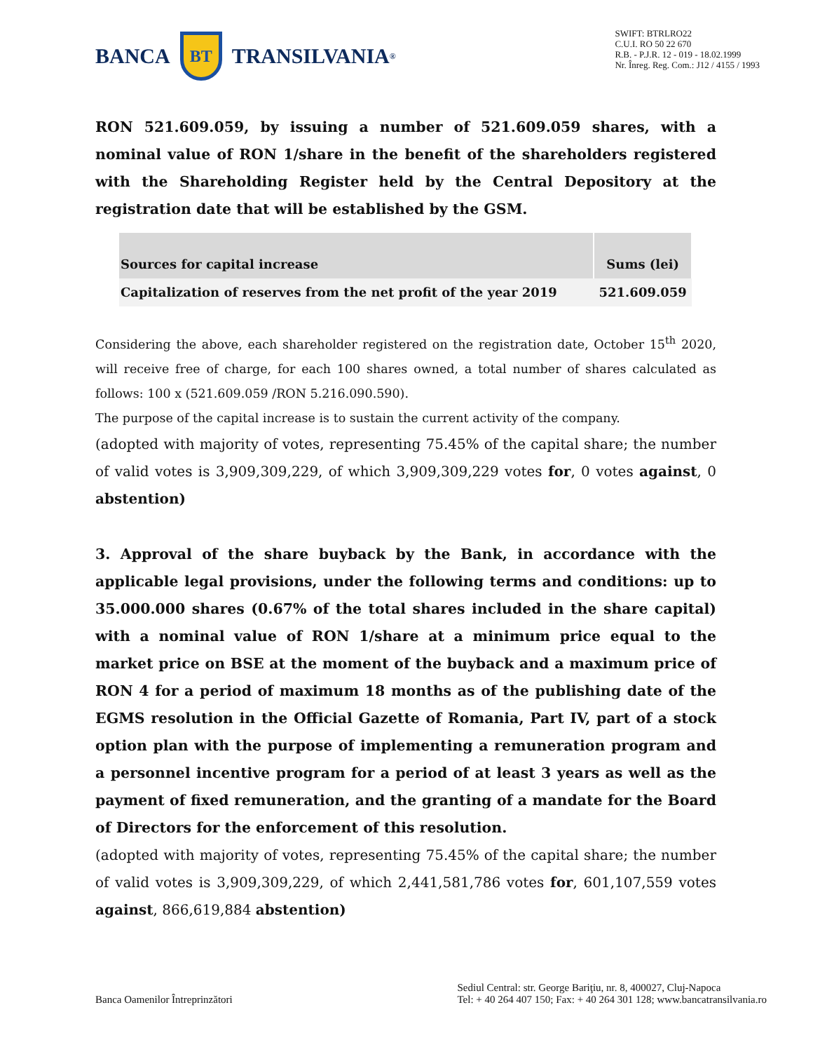BANCA
BT
TRANSILVANIA<sup>®</sup>
SWIFT: BTRLRO22
C.U.I. RO 50 22 670
R.B. - P.J.R. 12 - 019 - 18.02.1999
Nr. Înreg. Reg. Com.: J12 / 4155 / 1993
RON 521.609.059, by issuing a number of 521.609.059 shares, with a nominal value of RON 1/share in the benefit of the shareholders registered with the Shareholding Register held by the Central Depository at the registration date that will be established by the GSM.
| Sources for capital increase | Sums (lei) |
| --- | --- |
| Capitalization of reserves from the net profit of the year 2019 | 521.609.059 |
Considering the above, each shareholder registered on the registration date, October 15<sup>th</sup> 2020, will receive free of charge, for each 100 shares owned, a total number of shares calculated as follows: 100 x (521.609.059 /RON 5.216.090.590).
The purpose of the capital increase is to sustain the current activity of the company.
(adopted with majority of votes, representing 75.45% of the capital share; the number of valid votes is 3,909,309,229, of which 3,909,309,229 votes for, 0 votes against, 0 abstention)
3. Approval of the share buyback by the Bank, in accordance with the applicable legal provisions, under the following terms and conditions: up to 35.000.000 shares (0.67% of the total shares included in the share capital) with a nominal value of RON 1/share at a minimum price equal to the market price on BSE at the moment of the buyback and a maximum price of RON 4 for a period of maximum 18 months as of the publishing date of the EGMS resolution in the Official Gazette of Romania, Part IV, part of a stock option plan with the purpose of implementing a remuneration program and a personnel incentive program for a period of at least 3 years as well as the payment of fixed remuneration, and the granting of a mandate for the Board of Directors for the enforcement of this resolution.
(adopted with majority of votes, representing 75.45% of the capital share; the number of valid votes is 3,909,309,229, of which 2,441,581,786 votes for, 601,107,559 votes against, 866,619,884 abstention)
Banca Oamenilor Întreprinzători
Sediul Central: str. George Bariţiu, nr. 8, 400027, Cluj-Napoca
Tel: + 40 264 407 150; Fax: + 40 264 301 128; www.bancatransilvania.ro